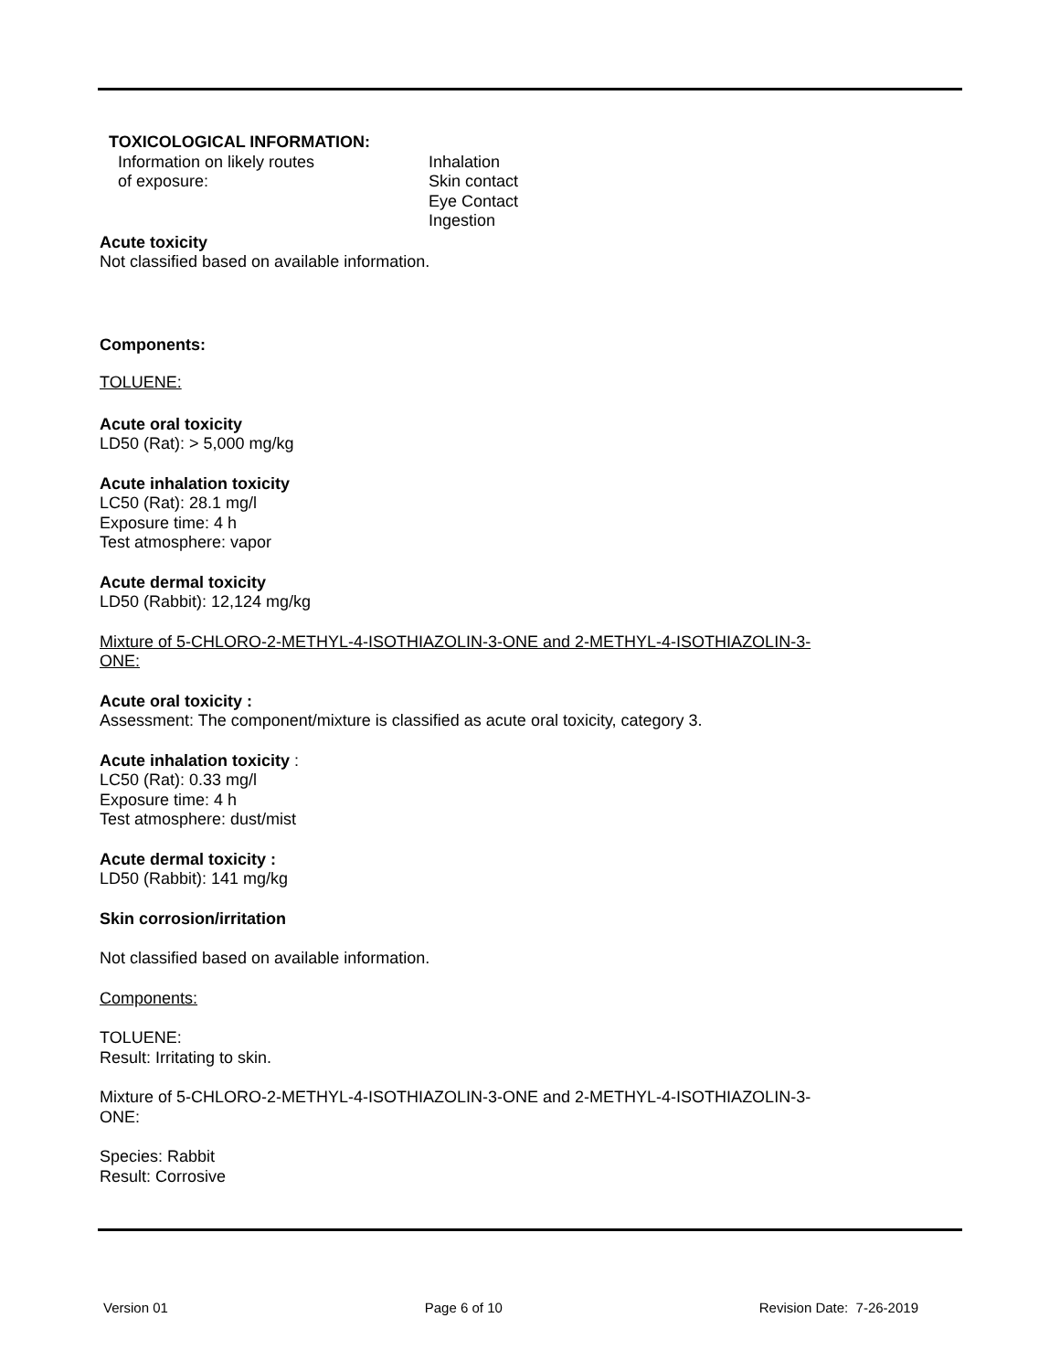TOXICOLOGICAL INFORMATION:
Information on likely routes
of exposure:
Inhalation
Skin contact
Eye Contact
Ingestion
Acute toxicity
Not classified based on available information.
Components:
TOLUENE:
Acute oral toxicity
LD50 (Rat): > 5,000 mg/kg
Acute inhalation toxicity
LC50 (Rat): 28.1 mg/l
Exposure time: 4 h
Test atmosphere: vapor
Acute dermal toxicity
LD50 (Rabbit): 12,124 mg/kg
Mixture of 5-CHLORO-2-METHYL-4-ISOTHIAZOLIN-3-ONE and 2-METHYL-4-ISOTHIAZOLIN-3-
ONE:
Acute oral toxicity :
Assessment: The component/mixture is classified as acute oral toxicity, category 3.
Acute inhalation toxicity :
LC50 (Rat): 0.33 mg/l
Exposure time: 4 h
Test atmosphere: dust/mist
Acute dermal toxicity :
LD50 (Rabbit): 141 mg/kg
Skin corrosion/irritation
Not classified based on available information.
Components:
TOLUENE:
Result: Irritating to skin.
Mixture of 5-CHLORO-2-METHYL-4-ISOTHIAZOLIN-3-ONE and 2-METHYL-4-ISOTHIAZOLIN-3-
ONE:
Species: Rabbit
Result: Corrosive
Version 01 Page 6 of 10 Revision Date: 7-26-2019